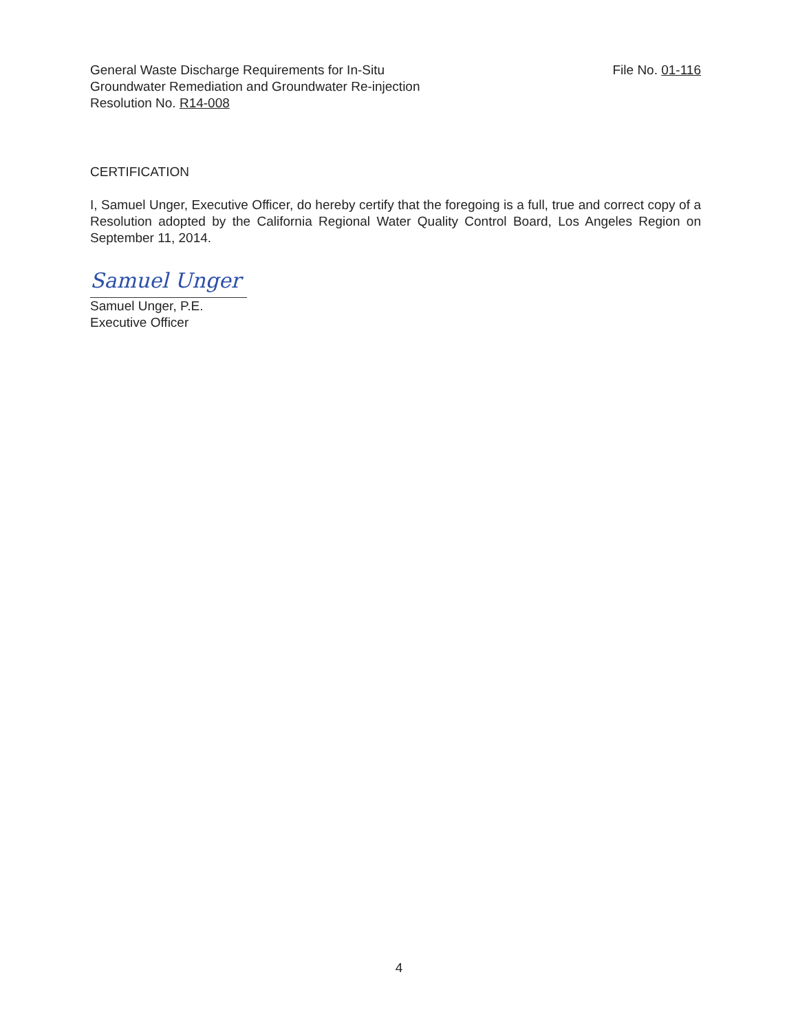General Waste Discharge Requirements for In-Situ
Groundwater Remediation and Groundwater Re-injection
Resolution No. R14-008
File No. 01-116
CERTIFICATION
I, Samuel Unger, Executive Officer, do hereby certify that the foregoing is a full, true and correct copy of a Resolution adopted by the California Regional Water Quality Control Board, Los Angeles Region on September 11, 2014.
Samuel Unger
Samuel Unger, P.E.
Executive Officer
4